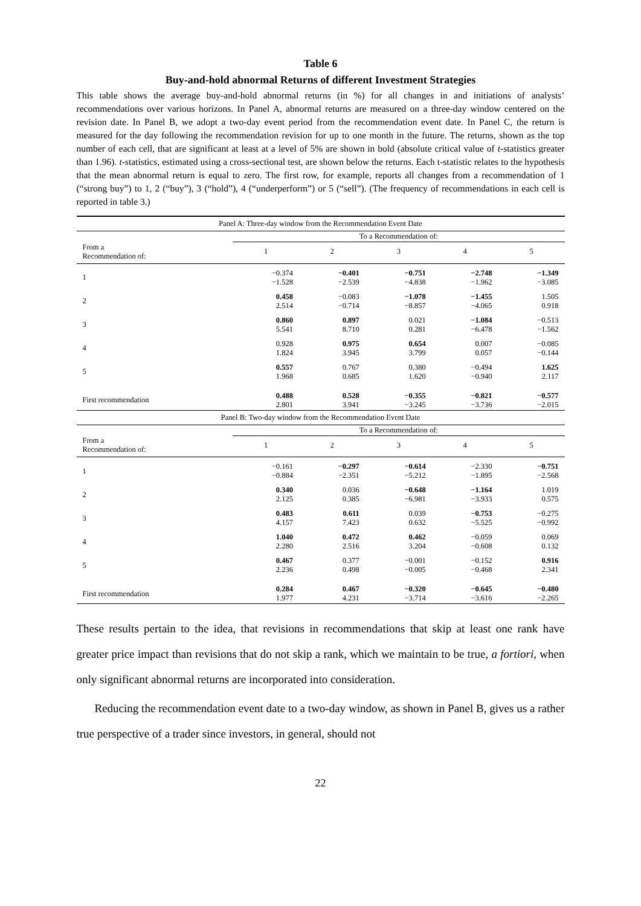Table 6
Buy-and-hold abnormal Returns of different Investment Strategies
This table shows the average buy-and-hold abnormal returns (in %) for all changes in and initiations of analysts’ recommendations over various horizons. In Panel A, abnormal returns are measured on a three-day window centered on the revision date. In Panel B, we adopt a two-day event period from the recommendation event date. In Panel C, the return is measured for the day following the recommendation revision for up to one month in the future. The returns, shown as the top number of each cell, that are significant at least at a level of 5% are shown in bold (absolute critical value of t-statistics greater than 1.96). t-statistics, estimated using a cross-sectional test, are shown below the returns. Each t-statistic relates to the hypothesis that the mean abnormal return is equal to zero. The first row, for example, reports all changes from a recommendation of 1 (“strong buy”) to 1, 2 (“buy”), 3 (“hold”), 4 (“underperform”) or 5 (“sell”). (The frequency of recommendations in each cell is reported in table 3.)
| Panel A: Three-day window from the Recommendation Event Date | | | | | |
| --- | --- | --- | --- | --- | --- |
| | To a Recommendation of: | | | | |
| From a Recommendation of: | 1 | 2 | 3 | 4 | 5 |
| 1 | −0.374 −1.528 | −0.401 −2.539 | −0.751 −4.838 | −2.748 −1.962 | −1.349 −3.085 |
| 2 | 0.458 2.514 | −0.083 −0.714 | −1.078 −8.857 | −1.455 −4.065 | 1.505 0.918 |
| 3 | 0.860 5.541 | 0.897 8.710 | 0.021 0.281 | −1.084 −6.478 | −0.513 −1.562 |
| 4 | 0.928 1.824 | 0.975 3.945 | 0.654 3.799 | 0.007 0.057 | −0.085 −0.144 |
| 5 | 0.557 1.968 | 0.767 0.685 | 0.380 1.620 | −0.494 −0.940 | 1.625 2.117 |
| First recommendation | 0.488 2.801 | 0.528 3.941 | −0.355 −3.245 | −0.821 −3.736 | −0.577 −2.015 |
| Panel B: Two-day window from the Recommendation Event Date | | | | | |
| | To a Recommendation of: | | | | |
| From a Recommendation of: | 1 | 2 | 3 | 4 | 5 |
| 1 | −0.161 −0.884 | −0.297 −2.351 | −0.614 −5.212 | −2.330 −1.895 | −0.751 −2.568 |
| 2 | 0.340 2.125 | 0.036 0.385 | −0.648 −6.981 | −1.164 −3.933 | 1.019 0.575 |
| 3 | 0.483 4.157 | 0.611 7.423 | 0.039 0.632 | −0.753 −5.525 | −0.275 −0.992 |
| 4 | 1.040 2.280 | 0.472 2.516 | 0.462 3.204 | −0.059 −0.608 | 0.069 0.132 |
| 5 | 0.467 2.236 | 0.377 0.498 | −0.001 −0.005 | −0.152 −0.468 | 0.916 2.341 |
| First recommendation | 0.284 1.977 | 0.467 4.231 | −0.320 −3.714 | −0.645 −3.616 | −0.480 −2.265 |
These results pertain to the idea, that revisions in recommendations that skip at least one rank have greater price impact than revisions that do not skip a rank, which we maintain to be true, a fortiori, when only significant abnormal returns are incorporated into consideration.
Reducing the recommendation event date to a two-day window, as shown in Panel B, gives us a rather true perspective of a trader since investors, in general, should not
22